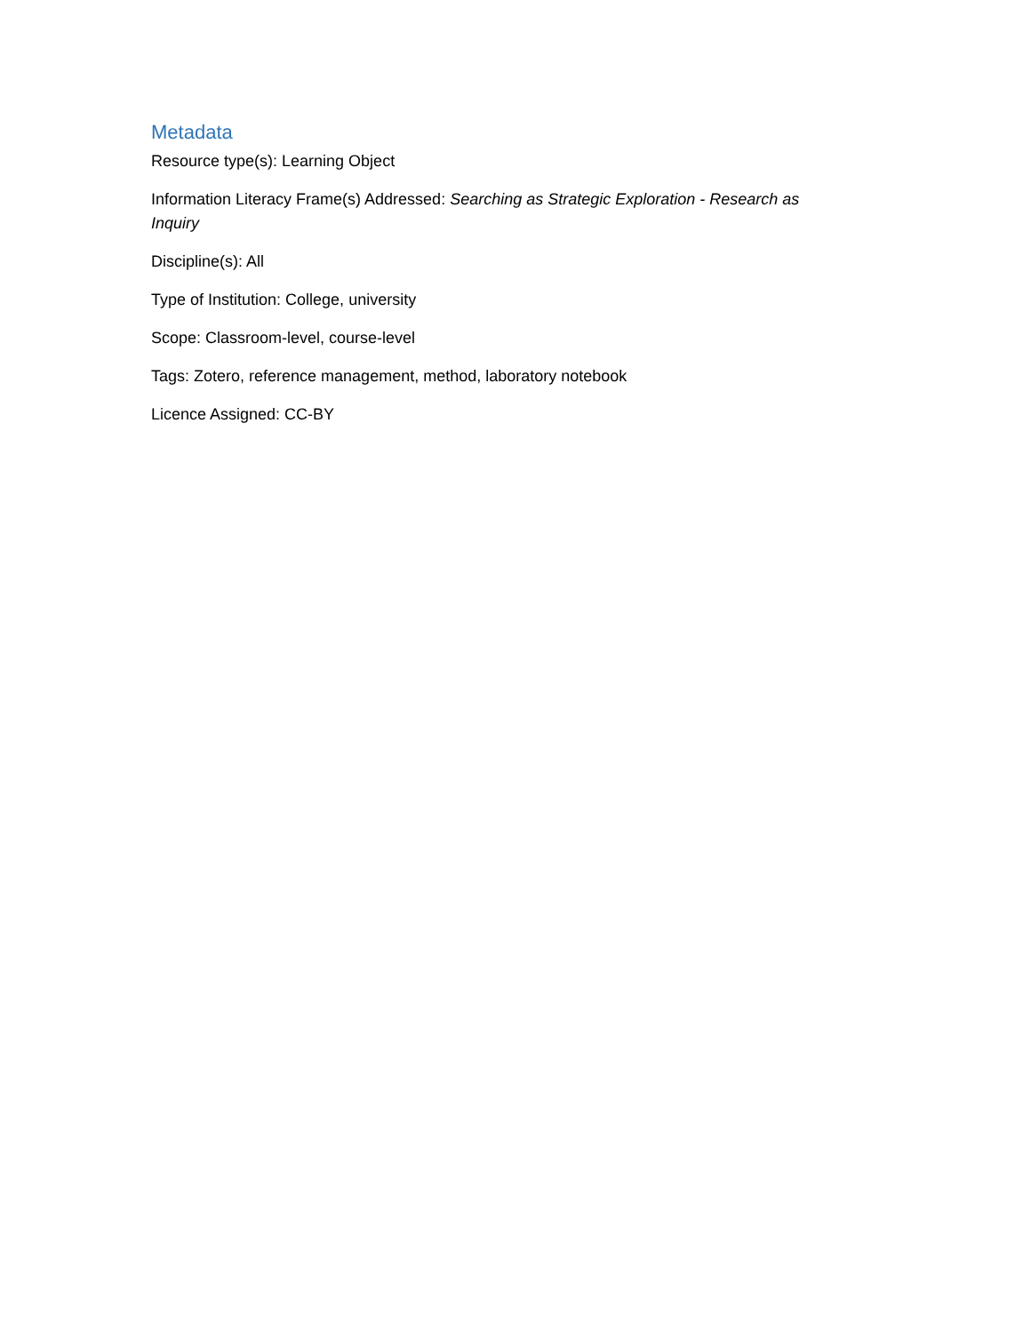Metadata
Resource type(s): Learning Object
Information Literacy Frame(s) Addressed: Searching as Strategic Exploration - Research as Inquiry
Discipline(s): All
Type of Institution: College, university
Scope: Classroom-level, course-level
Tags: Zotero, reference management, method, laboratory notebook
Licence Assigned: CC-BY